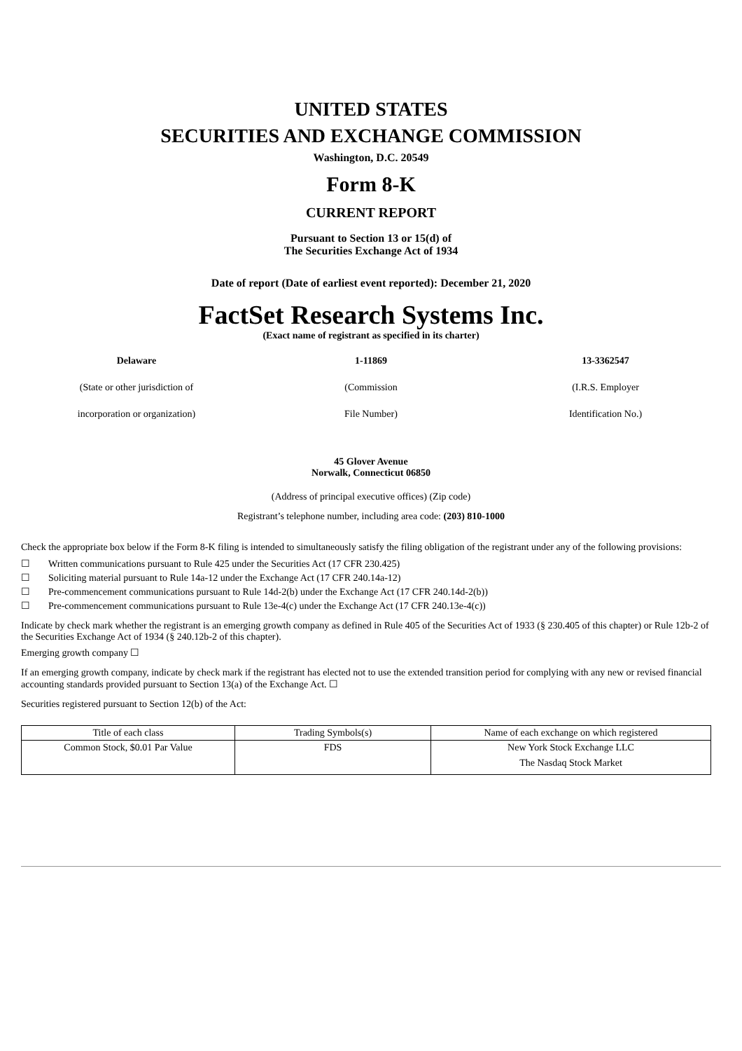UNITED STATES
SECURITIES AND EXCHANGE COMMISSION
Washington, D.C. 20549
Form 8-K
CURRENT REPORT
Pursuant to Section 13 or 15(d) of
The Securities Exchange Act of 1934
Date of report (Date of earliest event reported): December 21, 2020
FactSet Research Systems Inc.
(Exact name of registrant as specified in its charter)
Delaware
(State or other jurisdiction of
incorporation or organization)
1-11869
(Commission
File Number)
13-3362547
(I.R.S. Employer
Identification No.)
45 Glover Avenue
Norwalk, Connecticut 06850
(Address of principal executive offices) (Zip code)
Registrant’s telephone number, including area code: (203) 810-1000
Check the appropriate box below if the Form 8-K filing is intended to simultaneously satisfy the filing obligation of the registrant under any of the following provisions:
☐ Written communications pursuant to Rule 425 under the Securities Act (17 CFR 230.425)
☐ Soliciting material pursuant to Rule 14a-12 under the Exchange Act (17 CFR 240.14a-12)
☐ Pre-commencement communications pursuant to Rule 14d-2(b) under the Exchange Act (17 CFR 240.14d-2(b))
☐ Pre-commencement communications pursuant to Rule 13e-4(c) under the Exchange Act (17 CFR 240.13e-4(c))
Indicate by check mark whether the registrant is an emerging growth company as defined in Rule 405 of the Securities Act of 1933 (§ 230.405 of this chapter) or Rule 12b-2 of the Securities Exchange Act of 1934 (§ 240.12b-2 of this chapter).
Emerging growth company ☐
If an emerging growth company, indicate by check mark if the registrant has elected not to use the extended transition period for complying with any new or revised financial accounting standards provided pursuant to Section 13(a) of the Exchange Act. ☐
Securities registered pursuant to Section 12(b) of the Act:
| Title of each class | Trading Symbols(s) | Name of each exchange on which registered |
| Common Stock, $0.01 Par Value | FDS | New York Stock Exchange LLC The Nasdaq Stock Market |